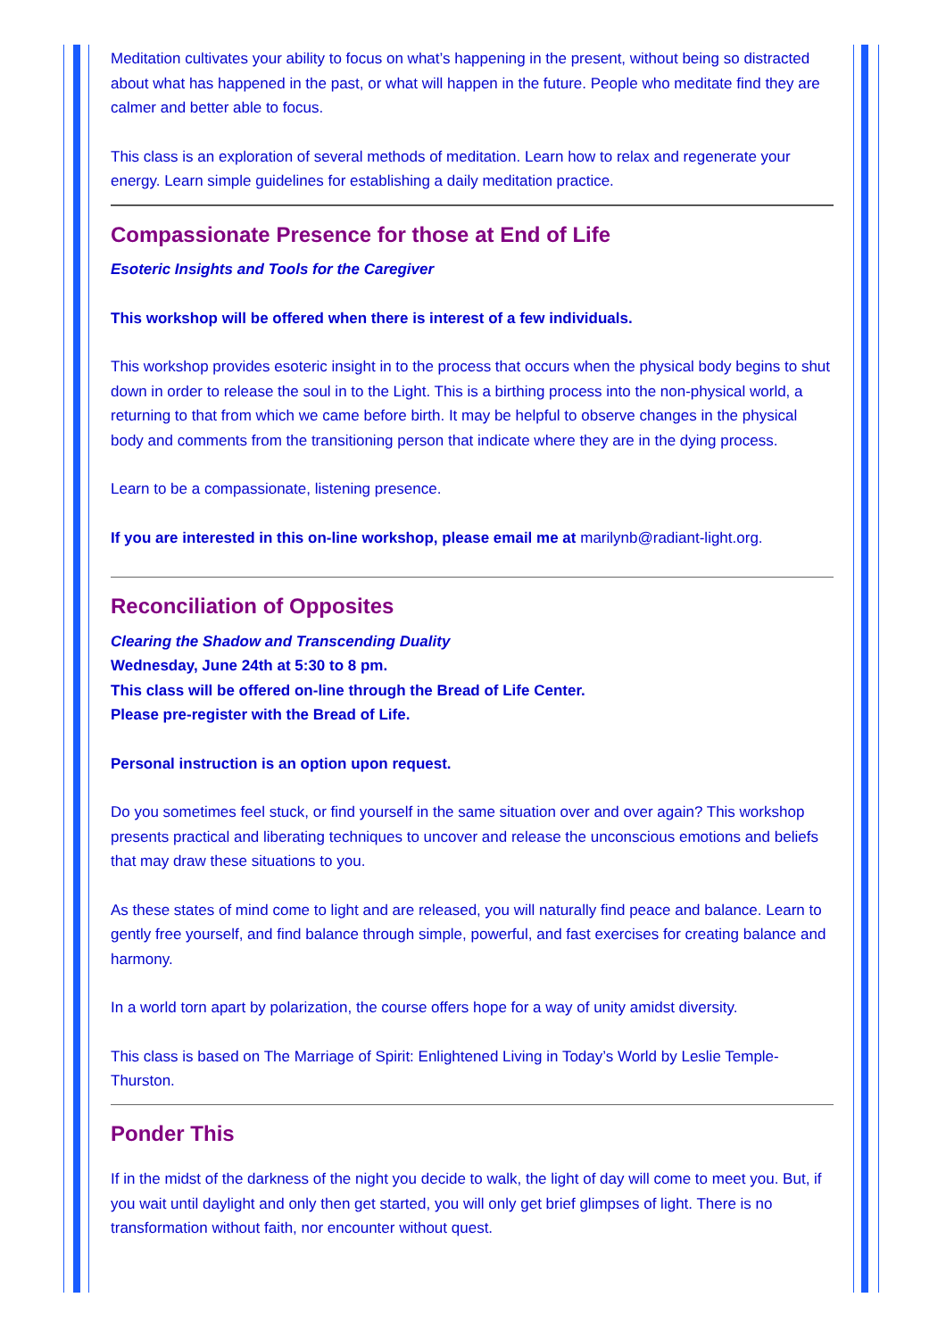Meditation cultivates your ability to focus on what’s happening in the present, without being so distracted about what has happened in the past, or what will happen in the future. People who meditate find they are calmer and better able to focus.
This class is an exploration of several methods of meditation. Learn how to relax and regenerate your energy. Learn simple guidelines for establishing a daily meditation practice.
Compassionate Presence for those at End of Life
Esoteric Insights and Tools for the Caregiver
This workshop will be offered when there is interest of a few individuals.
This workshop provides esoteric insight in to the process that occurs when the physical body begins to shut down in order to release the soul in to the Light. This is a birthing process into the non-physical world, a returning to that from which we came before birth. It may be helpful to observe changes in the physical body and comments from the transitioning person that indicate where they are in the dying process.
Learn to be a compassionate, listening presence.
If you are interested in this on-line workshop, please email me at marilynb@radiant-light.org.
Reconciliation of Opposites
Clearing the Shadow and Transcending Duality
Wednesday, June 24th at 5:30 to 8 pm.
This class will be offered on-line through the Bread of Life Center.
Please pre-register with the Bread of Life.
Personal instruction is an option upon request.
Do you sometimes feel stuck, or find yourself in the same situation over and over again? This workshop presents practical and liberating techniques to uncover and release the unconscious emotions and beliefs that may draw these situations to you.
As these states of mind come to light and are released, you will naturally find peace and balance. Learn to gently free yourself, and find balance through simple, powerful, and fast exercises for creating balance and harmony.
In a world torn apart by polarization, the course offers hope for a way of unity amidst diversity.
This class is based on The Marriage of Spirit: Enlightened Living in Today’s World by Leslie Temple-Thurston.
Ponder This
If in the midst of the darkness of the night you decide to walk, the light of day will come to meet you. But, if you wait until daylight and only then get started, you will only get brief glimpses of light. There is no transformation without faith, nor encounter without quest.